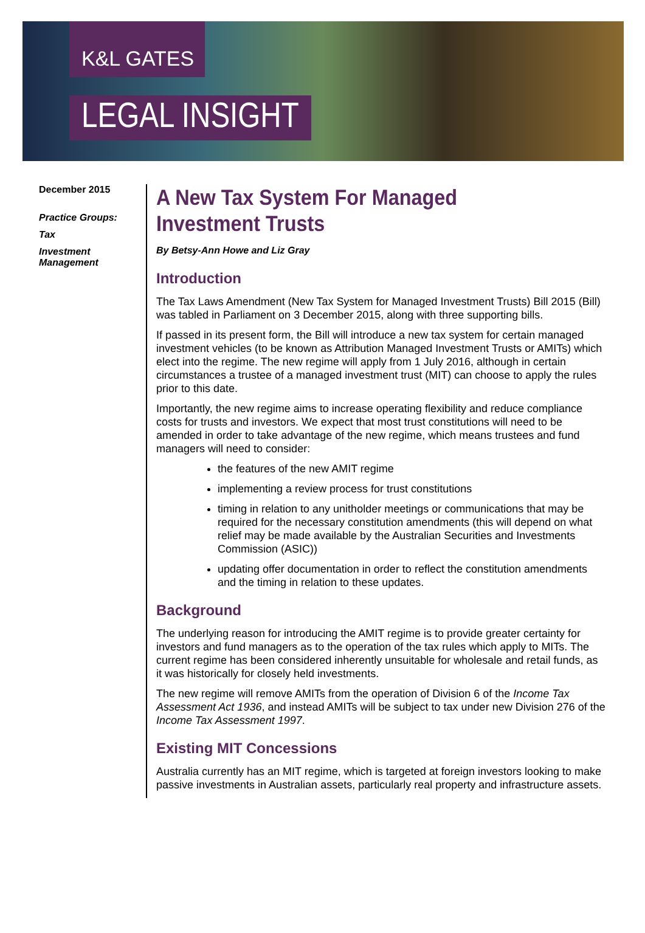K&L GATES
LEGAL INSIGHT
December 2015
Practice Groups:
Tax
Investment
Management
A New Tax System For Managed Investment Trusts
By Betsy-Ann Howe and Liz Gray
Introduction
The Tax Laws Amendment (New Tax System for Managed Investment Trusts) Bill 2015 (Bill) was tabled in Parliament on 3 December 2015, along with three supporting bills.
If passed in its present form, the Bill will introduce a new tax system for certain managed investment vehicles (to be known as Attribution Managed Investment Trusts or AMITs) which elect into the regime. The new regime will apply from 1 July 2016, although in certain circumstances a trustee of a managed investment trust (MIT) can choose to apply the rules prior to this date.
Importantly, the new regime aims to increase operating flexibility and reduce compliance costs for trusts and investors. We expect that most trust constitutions will need to be amended in order to take advantage of the new regime, which means trustees and fund managers will need to consider:
the features of the new AMIT regime
implementing a review process for trust constitutions
timing in relation to any unitholder meetings or communications that may be required for the necessary constitution amendments (this will depend on what relief may be made available by the Australian Securities and Investments Commission (ASIC))
updating offer documentation in order to reflect the constitution amendments and the timing in relation to these updates.
Background
The underlying reason for introducing the AMIT regime is to provide greater certainty for investors and fund managers as to the operation of the tax rules which apply to MITs. The current regime has been considered inherently unsuitable for wholesale and retail funds, as it was historically for closely held investments.
The new regime will remove AMITs from the operation of Division 6 of the Income Tax Assessment Act 1936, and instead AMITs will be subject to tax under new Division 276 of the Income Tax Assessment 1997.
Existing MIT Concessions
Australia currently has an MIT regime, which is targeted at foreign investors looking to make passive investments in Australian assets, particularly real property and infrastructure assets.